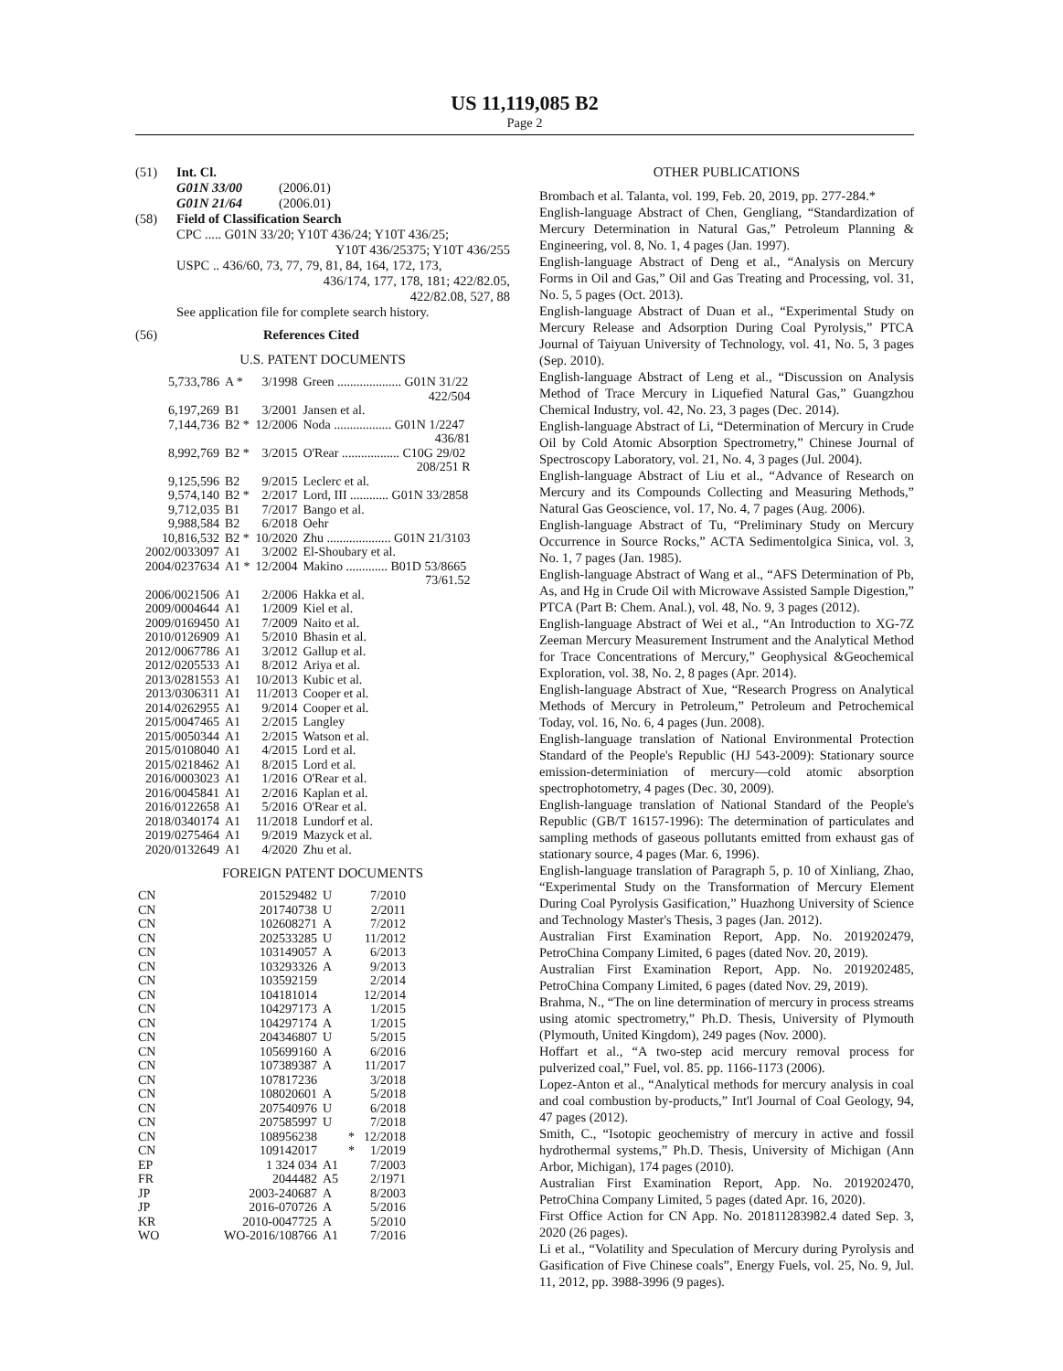US 11,119,085 B2
Page 2
(51) Int. Cl.
G01N 33/00 (2006.01)
G01N 21/64 (2006.01)
(58) Field of Classification Search
CPC ..... G01N 33/20; Y10T 436/24; Y10T 436/25;
Y10T 436/25375; Y10T 436/255
USPC .. 436/60, 73, 77, 79, 81, 84, 164, 172, 173,
436/174, 177, 178, 181; 422/82.05,
422/82.08, 527, 88
See application file for complete search history.
(56) References Cited
U.S. PATENT DOCUMENTS
| 5,733,786 | A * | 3/1998 | Green .................... G01N 31/22 422/504 |
| 6,197,269 | B1 | 3/2001 | Jansen et al. |
| 7,144,736 | B2 * | 12/2006 | Noda .................. G01N 1/2247 436/81 |
| 8,992,769 | B2 * | 3/2015 | O'Rear .................. C10G 29/02 208/251 R |
| 9,125,596 | B2 | 9/2015 | Leclerc et al. |
| 9,574,140 | B2 * | 2/2017 | Lord, III ............ G01N 33/2858 |
| 9,712,035 | B1 | 7/2017 | Bango et al. |
| 9,988,584 | B2 | 6/2018 | Oehr |
| 10,816,532 | B2 * | 10/2020 | Zhu .................... G01N 21/3103 |
| 2002/0033097 | A1 | 3/2002 | El-Shoubary et al. |
| 2004/0237634 | A1 * | 12/2004 | Makino ............. B01D 53/8665 73/61.52 |
| 2006/0021506 | A1 | 2/2006 | Hakka et al. |
| 2009/0004644 | A1 | 1/2009 | Kiel et al. |
| 2009/0169450 | A1 | 7/2009 | Naito et al. |
| 2010/0126909 | A1 | 5/2010 | Bhasin et al. |
| 2012/0067786 | A1 | 3/2012 | Gallup et al. |
| 2012/0205533 | A1 | 8/2012 | Ariya et al. |
| 2013/0281553 | A1 | 10/2013 | Kubic et al. |
| 2013/0306311 | A1 | 11/2013 | Cooper et al. |
| 2014/0262955 | A1 | 9/2014 | Cooper et al. |
| 2015/0047465 | A1 | 2/2015 | Langley |
| 2015/0050344 | A1 | 2/2015 | Watson et al. |
| 2015/0108040 | A1 | 4/2015 | Lord et al. |
| 2015/0218462 | A1 | 8/2015 | Lord et al. |
| 2016/0003023 | A1 | 1/2016 | O'Rear et al. |
| 2016/0045841 | A1 | 2/2016 | Kaplan et al. |
| 2016/0122658 | A1 | 5/2016 | O'Rear et al. |
| 2018/0340174 | A1 | 11/2018 | Lundorf et al. |
| 2019/0275464 | A1 | 9/2019 | Mazyck et al. |
| 2020/0132649 | A1 | 4/2020 | Zhu et al. |
FOREIGN PATENT DOCUMENTS
| CN | 201529482 | U | 7/2010 |
| CN | 201740738 | U | 2/2011 |
| CN | 102608271 | A | 7/2012 |
| CN | 202533285 | U | 11/2012 |
| CN | 103149057 | A | 6/2013 |
| CN | 103293326 | A | 9/2013 |
| CN | 103592159 | | 2/2014 |
| CN | 104181014 | | 12/2014 |
| CN | 104297173 | A | 1/2015 |
| CN | 104297174 | A | 1/2015 |
| CN | 204346807 | U | 5/2015 |
| CN | 105699160 | A | 6/2016 |
| CN | 107389387 | A | 11/2017 |
| CN | 107817236 | | 3/2018 |
| CN | 108020601 | A | 5/2018 |
| CN | 207540976 | U | 6/2018 |
| CN | 207585997 | U | 7/2018 |
| CN | 108956238 | * | 12/2018 |
| CN | 109142017 | * | 1/2019 |
| EP | 1 324 034 | A1 | 7/2003 |
| FR | 2044482 | A5 | 2/1971 |
| JP | 2003-240687 | A | 8/2003 |
| JP | 2016-070726 | A | 5/2016 |
| KR | 2010-0047725 | A | 5/2010 |
| WO | WO-2016/108766 | A1 | 7/2016 |
OTHER PUBLICATIONS
Brombach et al. Talanta, vol. 199, Feb. 20, 2019, pp. 277-284.*
English-language Abstract of Chen, Gengliang, “Standardization of Mercury Determination in Natural Gas,” Petroleum Planning & Engineering, vol. 8, No. 1, 4 pages (Jan. 1997).
English-language Abstract of Deng et al., “Analysis on Mercury Forms in Oil and Gas,” Oil and Gas Treating and Processing, vol. 31, No. 5, 5 pages (Oct. 2013).
English-language Abstract of Duan et al., “Experimental Study on Mercury Release and Adsorption During Coal Pyrolysis,” PTCA Journal of Taiyuan University of Technology, vol. 41, No. 5, 3 pages (Sep. 2010).
English-language Abstract of Leng et al., “Discussion on Analysis Method of Trace Mercury in Liquefied Natural Gas,” Guangzhou Chemical Industry, vol. 42, No. 23, 3 pages (Dec. 2014).
English-language Abstract of Li, “Determination of Mercury in Crude Oil by Cold Atomic Absorption Spectrometry,” Chinese Journal of Spectroscopy Laboratory, vol. 21, No. 4, 3 pages (Jul. 2004).
English-language Abstract of Liu et al., “Advance of Research on Mercury and its Compounds Collecting and Measuring Methods,” Natural Gas Geoscience, vol. 17, No. 4, 7 pages (Aug. 2006).
English-language Abstract of Tu, “Preliminary Study on Mercury Occurrence in Source Rocks,” ACTA Sedimentolgica Sinica, vol. 3, No. 1, 7 pages (Jan. 1985).
English-language Abstract of Wang et al., “AFS Determination of Pb, As, and Hg in Crude Oil with Microwave Assisted Sample Digestion,” PTCA (Part B: Chem. Anal.), vol. 48, No. 9, 3 pages (2012).
English-language Abstract of Wei et al., “An Introduction to XG-7Z Zeeman Mercury Measurement Instrument and the Analytical Method for Trace Concentrations of Mercury,” Geophysical &Geochemical Exploration, vol. 38, No. 2, 8 pages (Apr. 2014).
English-language Abstract of Xue, “Research Progress on Analytical Methods of Mercury in Petroleum,” Petroleum and Petrochemical Today, vol. 16, No. 6, 4 pages (Jun. 2008).
English-language translation of National Environmental Protection Standard of the People's Republic (HJ 543-2009): Stationary source emission-determiniation of mercury—cold atomic absorption spectrophotometry, 4 pages (Dec. 30, 2009).
English-language translation of National Standard of the People's Republic (GB/T 16157-1996): The determination of particulates and sampling methods of gaseous pollutants emitted from exhaust gas of stationary source, 4 pages (Mar. 6, 1996).
English-language translation of Paragraph 5, p. 10 of Xinliang, Zhao, “Experimental Study on the Transformation of Mercury Element During Coal Pyrolysis Gasification,” Huazhong University of Science and Technology Master's Thesis, 3 pages (Jan. 2012).
Australian First Examination Report, App. No. 2019202479, PetroChina Company Limited, 6 pages (dated Nov. 20, 2019).
Australian First Examination Report, App. No. 2019202485, PetroChina Company Limited, 6 pages (dated Nov. 29, 2019).
Brahma, N., “The on line determination of mercury in process streams using atomic spectrometry,” Ph.D. Thesis, University of Plymouth (Plymouth, United Kingdom), 249 pages (Nov. 2000).
Hoffart et al., “A two-step acid mercury removal process for pulverized coal,” Fuel, vol. 85. pp. 1166-1173 (2006).
Lopez-Anton et al., “Analytical methods for mercury analysis in coal and coal combustion by-products,” Int'l Journal of Coal Geology, 94, 47 pages (2012).
Smith, C., “Isotopic geochemistry of mercury in active and fossil hydrothermal systems,” Ph.D. Thesis, University of Michigan (Ann Arbor, Michigan), 174 pages (2010).
Australian First Examination Report, App. No. 2019202470, PetroChina Company Limited, 5 pages (dated Apr. 16, 2020).
First Office Action for CN App. No. 201811283982.4 dated Sep. 3, 2020 (26 pages).
Li et al., “Volatility and Speculation of Mercury during Pyrolysis and Gasification of Five Chinese coals”, Energy Fuels, vol. 25, No. 9, Jul. 11, 2012, pp. 3988-3996 (9 pages).